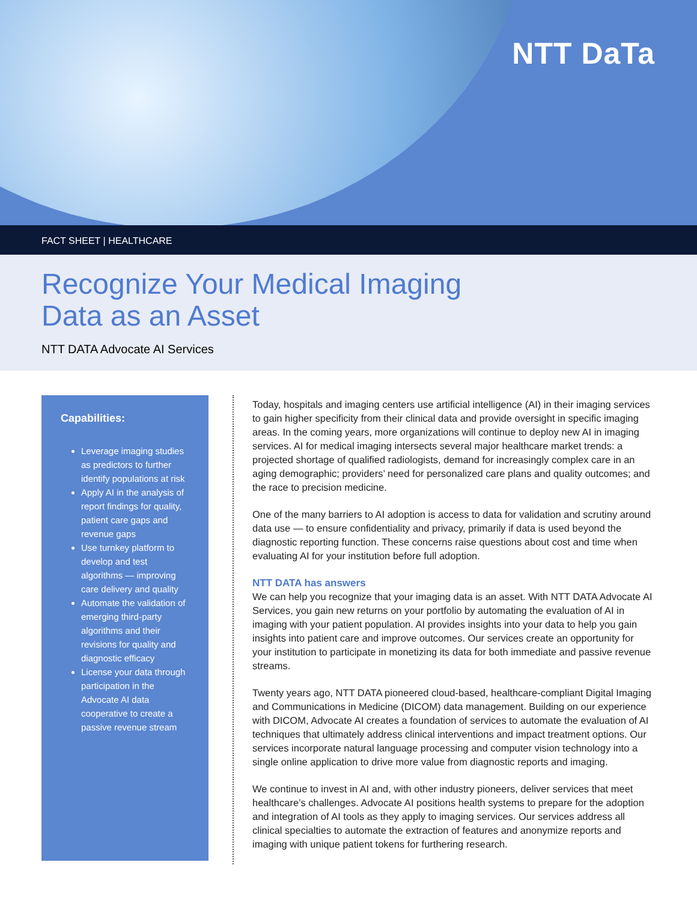NTT DaTa
FACT SHEET | HEALTHCARE
Recognize Your Medical Imaging
Data as an Asset
NTT DATA Advocate AI Services
Capabilities:
Leverage imaging studies as predictors to further identify populations at risk
Apply AI in the analysis of report findings for quality, patient care gaps and revenue gaps
Use turnkey platform to develop and test algorithms — improving care delivery and quality
Automate the validation of emerging third-party algorithms and their revisions for quality and diagnostic efficacy
License your data through participation in the Advocate AI data cooperative to create a passive revenue stream
Today, hospitals and imaging centers use artificial intelligence (AI) in their imaging services to gain higher specificity from their clinical data and provide oversight in specific imaging areas. In the coming years, more organizations will continue to deploy new AI in imaging services. AI for medical imaging intersects several major healthcare market trends: a projected shortage of qualified radiologists, demand for increasingly complex care in an aging demographic; providers’ need for personalized care plans and quality outcomes; and the race to precision medicine.
One of the many barriers to AI adoption is access to data for validation and scrutiny around data use — to ensure confidentiality and privacy, primarily if data is used beyond the diagnostic reporting function. These concerns raise questions about cost and time when evaluating AI for your institution before full adoption.
NTT DATA has answers
We can help you recognize that your imaging data is an asset. With NTT DATA Advocate AI Services, you gain new returns on your portfolio by automating the evaluation of AI in imaging with your patient population. AI provides insights into your data to help you gain insights into patient care and improve outcomes. Our services create an opportunity for your institution to participate in monetizing its data for both immediate and passive revenue streams.
Twenty years ago, NTT DATA pioneered cloud-based, healthcare-compliant Digital Imaging and Communications in Medicine (DICOM) data management. Building on our experience with DICOM, Advocate AI creates a foundation of services to automate the evaluation of AI techniques that ultimately address clinical interventions and impact treatment options. Our services incorporate natural language processing and computer vision technology into a single online application to drive more value from diagnostic reports and imaging.
We continue to invest in AI and, with other industry pioneers, deliver services that meet healthcare’s challenges. Advocate AI positions health systems to prepare for the adoption and integration of AI tools as they apply to imaging services. Our services address all clinical specialties to automate the extraction of features and anonymize reports and imaging with unique patient tokens for furthering research.